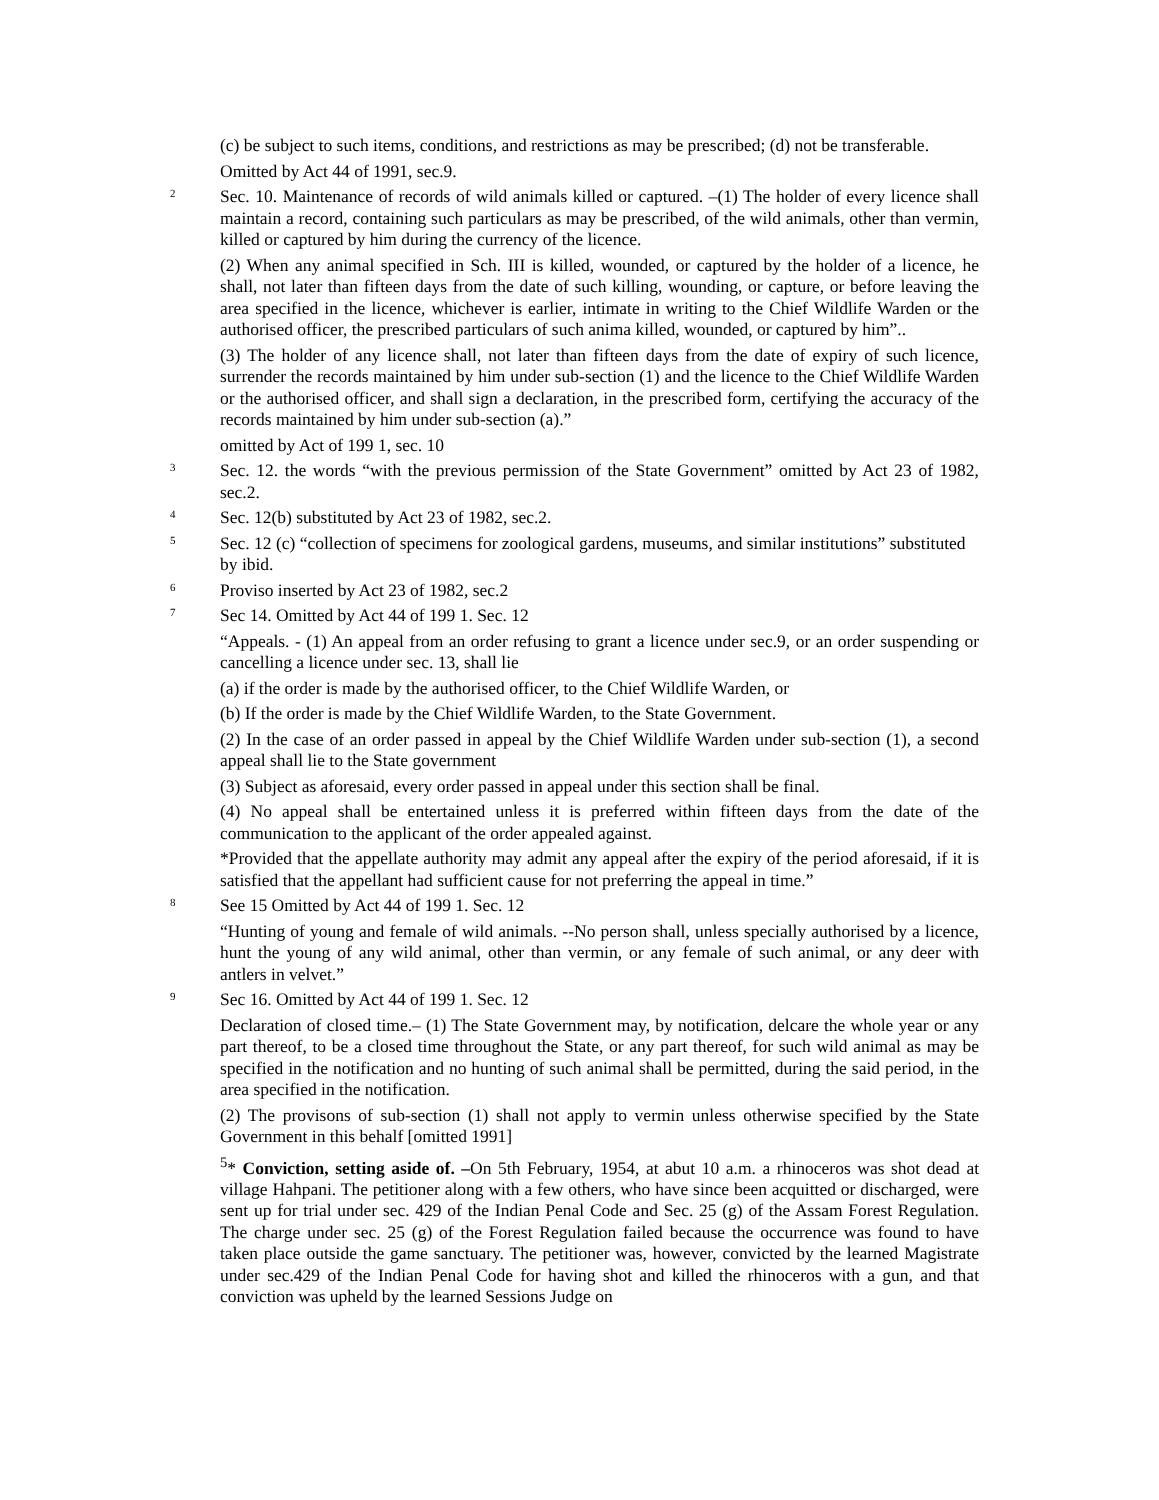(c) be subject to such items, conditions, and restrictions as may be prescribed; (d) not be transferable.
Omitted by Act 44 of 1991, sec.9.
2
Sec. 10. Maintenance of records of wild animals killed or captured. –(1) The holder of every licence shall maintain a record, containing such particulars as may be prescribed, of the wild animals, other than vermin, killed or captured by him during the currency of the licence.
(2) When any animal specified in Sch. III is killed, wounded, or captured by the holder of a licence, he shall, not later than fifteen days from the date of such killing, wounding, or capture, or before leaving the area specified in the licence, whichever is earlier, intimate in writing to the Chief Wildlife Warden or the authorised officer, the prescribed particulars of such anima killed, wounded, or captured by him”..
(3) The holder of any licence shall, not later than fifteen days from the date of expiry of such licence, surrender the records maintained by him under sub-section (1) and the licence to the Chief Wildlife Warden or the authorised officer, and shall sign a declaration, in the prescribed form, certifying the accuracy of the records maintained by him under sub-section (a).”
omitted by Act of 199 1, sec. 10
3
Sec. 12. the words “with the previous permission of the State Government” omitted by Act 23 of 1982, sec.2.
4
Sec. 12(b) substituted by Act 23 of 1982, sec.2.
5
Sec. 12 (c) “collection of specimens for zoological gardens, museums, and similar institutions” substituted by ibid.
6
Proviso inserted by Act 23 of 1982, sec.2
7
Sec 14. Omitted by Act 44 of 199 1. Sec. 12
“Appeals. - (1) An appeal from an order refusing to grant a licence under sec.9, or an order suspending or cancelling a licence under sec. 13, shall lie
(a) if the order is made by the authorised officer, to the Chief Wildlife Warden, or
(b) If the order is made by the Chief Wildlife Warden, to the State Government.
(2) In the case of an order passed in appeal by the Chief Wildlife Warden under sub-section (1), a second appeal shall lie to the State government
(3) Subject as aforesaid, every order passed in appeal under this section shall be final.
(4) No appeal shall be entertained unless it is preferred within fifteen days from the date of the communication to the applicant of the order appealed against.
*Provided that the appellate authority may admit any appeal after the expiry of the period aforesaid, if it is satisfied that the appellant had sufficient cause for not preferring the appeal in time.”
8
See 15 Omitted by Act 44 of 199 1. Sec. 12
“Hunting of young and female of wild animals. --No person shall, unless specially authorised by a licence, hunt the young of any wild animal, other than vermin, or any female of such animal, or any deer with antlers in velvet.”
9
Sec 16. Omitted by Act 44 of 199 1. Sec. 12
Declaration of closed time.– (1) The State Government may, by notification, delcare the whole year or any part thereof, to be a closed time throughout the State, or any part thereof, for such wild animal as may be specified in the notification and no hunting of such animal shall be permitted, during the said period, in the area specified in the notification.
(2) The provisons of sub-section (1) shall not apply to vermin unless otherwise specified by the State Government in this behalf [omitted 1991]
<sup>5</sup>* Conviction, setting aside of. –On 5th February, 1954, at abut 10 a.m. a rhinoceros was shot dead at village Hahpani. The petitioner along with a few others, who have since been acquitted or discharged, were sent up for trial under sec. 429 of the Indian Penal Code and Sec. 25 (g) of the Assam Forest Regulation. The charge under sec. 25 (g) of the Forest Regulation failed because the occurrence was found to have taken place outside the game sanctuary. The petitioner was, however, convicted by the learned Magistrate under sec.429 of the Indian Penal Code for having shot and killed the rhinoceros with a gun, and that conviction was upheld by the learned Sessions Judge on